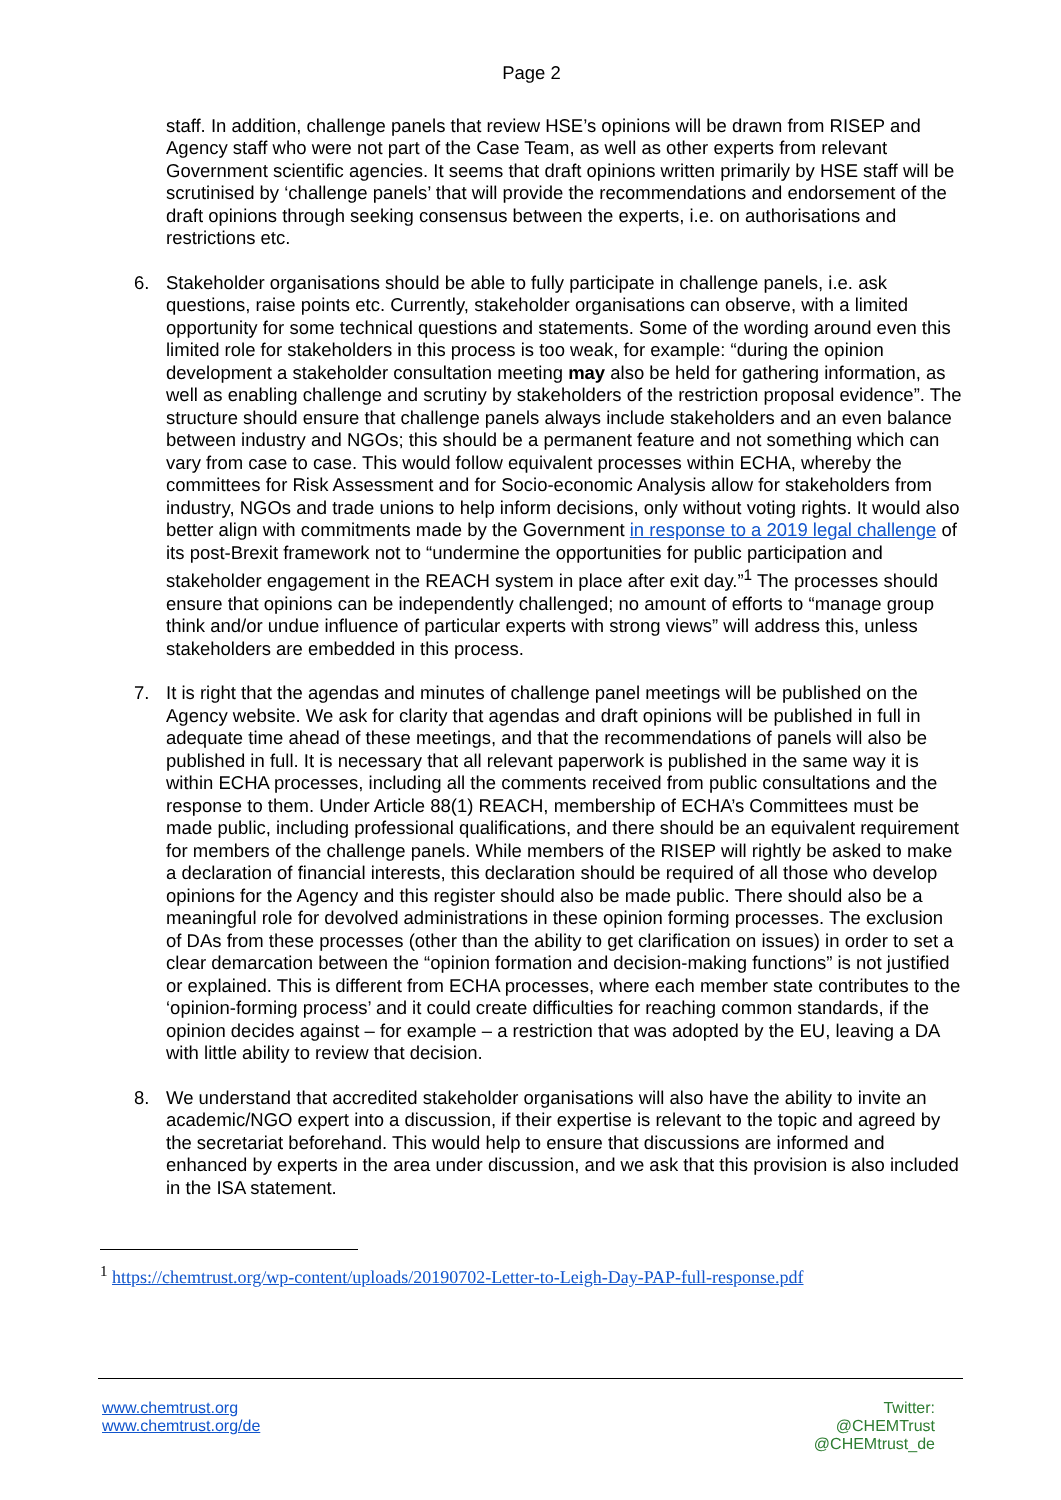Page 2
staff. In addition, challenge panels that review HSE’s opinions will be drawn from RISEP and Agency staff who were not part of the Case Team, as well as other experts from relevant Government scientific agencies. It seems that draft opinions written primarily by HSE staff will be scrutinised by ‘challenge panels’ that will provide the recommendations and endorsement of the draft opinions through seeking consensus between the experts, i.e. on authorisations and restrictions etc.
6. Stakeholder organisations should be able to fully participate in challenge panels, i.e. ask questions, raise points etc. Currently, stakeholder organisations can observe, with a limited opportunity for some technical questions and statements. Some of the wording around even this limited role for stakeholders in this process is too weak, for example: “during the opinion development a stakeholder consultation meeting may also be held for gathering information, as well as enabling challenge and scrutiny by stakeholders of the restriction proposal evidence”. The structure should ensure that challenge panels always include stakeholders and an even balance between industry and NGOs; this should be a permanent feature and not something which can vary from case to case. This would follow equivalent processes within ECHA, whereby the committees for Risk Assessment and for Socio-economic Analysis allow for stakeholders from industry, NGOs and trade unions to help inform decisions, only without voting rights. It would also better align with commitments made by the Government in response to a 2019 legal challenge of its post-Brexit framework not to “undermine the opportunities for public participation and stakeholder engagement in the REACH system in place after exit day.”<sup>1</sup> The processes should ensure that opinions can be independently challenged; no amount of efforts to “manage group think and/or undue influence of particular experts with strong views” will address this, unless stakeholders are embedded in this process.
7. It is right that the agendas and minutes of challenge panel meetings will be published on the Agency website. We ask for clarity that agendas and draft opinions will be published in full in adequate time ahead of these meetings, and that the recommendations of panels will also be published in full. It is necessary that all relevant paperwork is published in the same way it is within ECHA processes, including all the comments received from public consultations and the response to them. Under Article 88(1) REACH, membership of ECHA’s Committees must be made public, including professional qualifications, and there should be an equivalent requirement for members of the challenge panels. While members of the RISEP will rightly be asked to make a declaration of financial interests, this declaration should be required of all those who develop opinions for the Agency and this register should also be made public. There should also be a meaningful role for devolved administrations in these opinion forming processes. The exclusion of DAs from these processes (other than the ability to get clarification on issues) in order to set a clear demarcation between the “opinion formation and decision-making functions” is not justified or explained. This is different from ECHA processes, where each member state contributes to the ‘opinion-forming process’ and it could create difficulties for reaching common standards, if the opinion decides against – for example – a restriction that was adopted by the EU, leaving a DA with little ability to review that decision.
8. We understand that accredited stakeholder organisations will also have the ability to invite an academic/NGO expert into a discussion, if their expertise is relevant to the topic and agreed by the secretariat beforehand. This would help to ensure that discussions are informed and enhanced by experts in the area under discussion, and we ask that this provision is also included in the ISA statement.
<sup>1</sup> https://chemtrust.org/wp-content/uploads/20190702-Letter-to-Leigh-Day-PAP-full-response.pdf
www.chemtrust.org
www.chemtrust.org/de
Twitter:
@CHEMTrust
@CHEMtrust_de